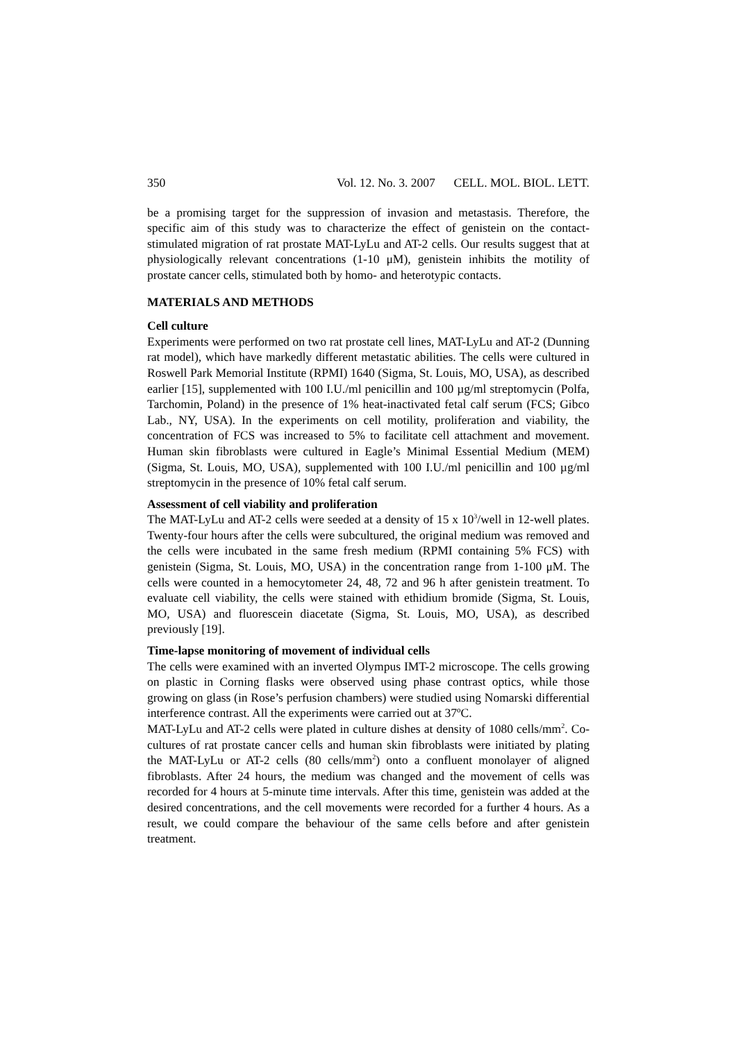350 Vol. 12. No. 3. 2007 CELL. MOL. BIOL. LETT.
be a promising target for the suppression of invasion and metastasis. Therefore, the specific aim of this study was to characterize the effect of genistein on the contact-stimulated migration of rat prostate MAT-LyLu and AT-2 cells. Our results suggest that at physiologically relevant concentrations (1-10 μM), genistein inhibits the motility of prostate cancer cells, stimulated both by homo- and heterotypic contacts.
MATERIALS AND METHODS
Cell culture
Experiments were performed on two rat prostate cell lines, MAT-LyLu and AT-2 (Dunning rat model), which have markedly different metastatic abilities. The cells were cultured in Roswell Park Memorial Institute (RPMI) 1640 (Sigma, St. Louis, MO, USA), as described earlier [15], supplemented with 100 I.U./ml penicillin and 100 µg/ml streptomycin (Polfa, Tarchomin, Poland) in the presence of 1% heat-inactivated fetal calf serum (FCS; Gibco Lab., NY, USA). In the experiments on cell motility, proliferation and viability, the concentration of FCS was increased to 5% to facilitate cell attachment and movement. Human skin fibroblasts were cultured in Eagle’s Minimal Essential Medium (MEM) (Sigma, St. Louis, MO, USA), supplemented with 100 I.U./ml penicillin and 100 µg/ml streptomycin in the presence of 10% fetal calf serum.
Assessment of cell viability and proliferation
The MAT-LyLu and AT-2 cells were seeded at a density of 15 x 10<sup>3</sup>/well in 12-well plates. Twenty-four hours after the cells were subcultured, the original medium was removed and the cells were incubated in the same fresh medium (RPMI containing 5% FCS) with genistein (Sigma, St. Louis, MO, USA) in the concentration range from 1-100 μM. The cells were counted in a hemocytometer 24, 48, 72 and 96 h after genistein treatment. To evaluate cell viability, the cells were stained with ethidium bromide (Sigma, St. Louis, MO, USA) and fluorescein diacetate (Sigma, St. Louis, MO, USA), as described previously [19].
Time-lapse monitoring of movement of individual cells
The cells were examined with an inverted Olympus IMT-2 microscope. The cells growing on plastic in Corning flasks were observed using phase contrast optics, while those growing on glass (in Rose’s perfusion chambers) were studied using Nomarski differential interference contrast. All the experiments were carried out at 37ºC.
MAT-LyLu and AT-2 cells were plated in culture dishes at density of 1080 cells/mm<sup>2</sup>. Co-cultures of rat prostate cancer cells and human skin fibroblasts were initiated by plating the MAT-LyLu or AT-2 cells (80 cells/mm<sup>2</sup>) onto a confluent monolayer of aligned fibroblasts. After 24 hours, the medium was changed and the movement of cells was recorded for 4 hours at 5-minute time intervals. After this time, genistein was added at the desired concentrations, and the cell movements were recorded for a further 4 hours. As a result, we could compare the behaviour of the same cells before and after genistein treatment.